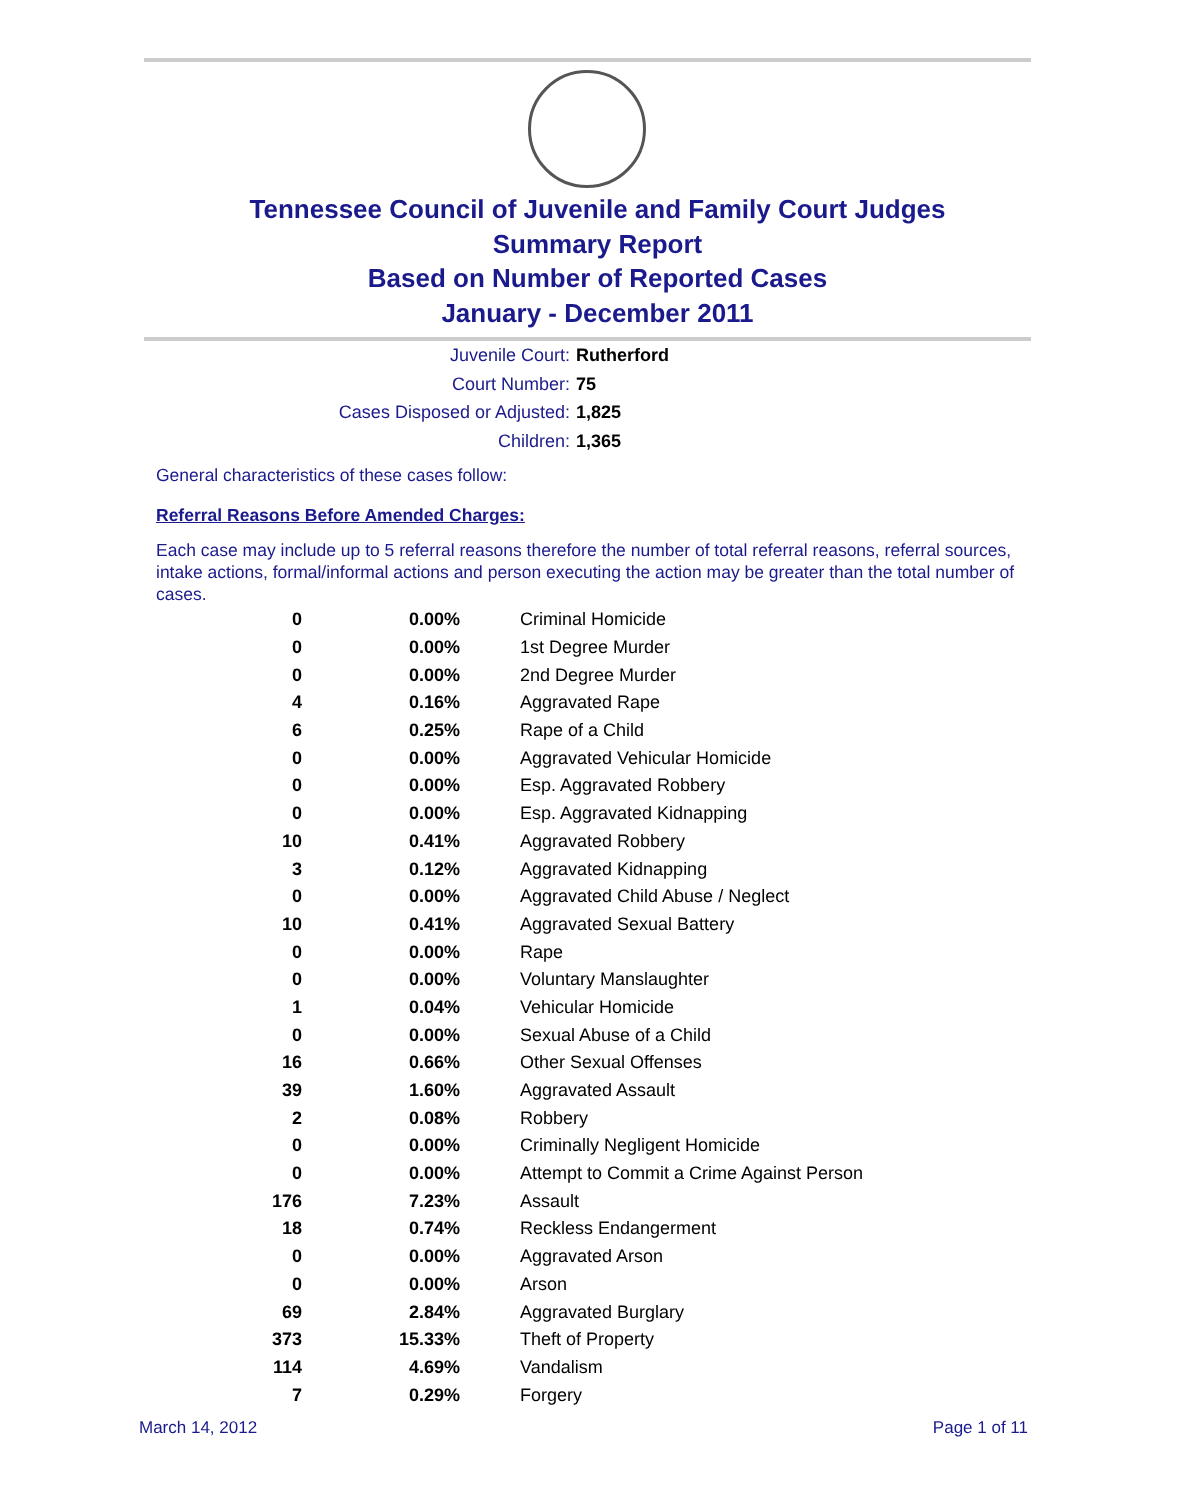Tennessee Council of Juvenile and Family Court Judges
Summary Report
Based on Number of Reported Cases
January - December 2011
Juvenile Court: Rutherford
Court Number: 75
Cases Disposed or Adjusted: 1,825
Children: 1,365
General characteristics of these cases follow:
Referral Reasons Before Amended Charges:
Each case may include up to 5 referral reasons therefore the number of total referral reasons, referral sources, intake actions, formal/informal actions and person executing the action may be greater than the total number of cases.
| 0 | 0.00% | Criminal Homicide |
| 0 | 0.00% | 1st Degree Murder |
| 0 | 0.00% | 2nd Degree Murder |
| 4 | 0.16% | Aggravated Rape |
| 6 | 0.25% | Rape of a Child |
| 0 | 0.00% | Aggravated Vehicular Homicide |
| 0 | 0.00% | Esp. Aggravated Robbery |
| 0 | 0.00% | Esp. Aggravated Kidnapping |
| 10 | 0.41% | Aggravated Robbery |
| 3 | 0.12% | Aggravated Kidnapping |
| 0 | 0.00% | Aggravated Child Abuse / Neglect |
| 10 | 0.41% | Aggravated Sexual Battery |
| 0 | 0.00% | Rape |
| 0 | 0.00% | Voluntary Manslaughter |
| 1 | 0.04% | Vehicular Homicide |
| 0 | 0.00% | Sexual Abuse of a Child |
| 16 | 0.66% | Other Sexual Offenses |
| 39 | 1.60% | Aggravated Assault |
| 2 | 0.08% | Robbery |
| 0 | 0.00% | Criminally Negligent Homicide |
| 0 | 0.00% | Attempt to Commit a Crime Against Person |
| 176 | 7.23% | Assault |
| 18 | 0.74% | Reckless Endangerment |
| 0 | 0.00% | Aggravated Arson |
| 0 | 0.00% | Arson |
| 69 | 2.84% | Aggravated Burglary |
| 373 | 15.33% | Theft of Property |
| 114 | 4.69% | Vandalism |
| 7 | 0.29% | Forgery |
March 14, 2012 Page 1 of 11